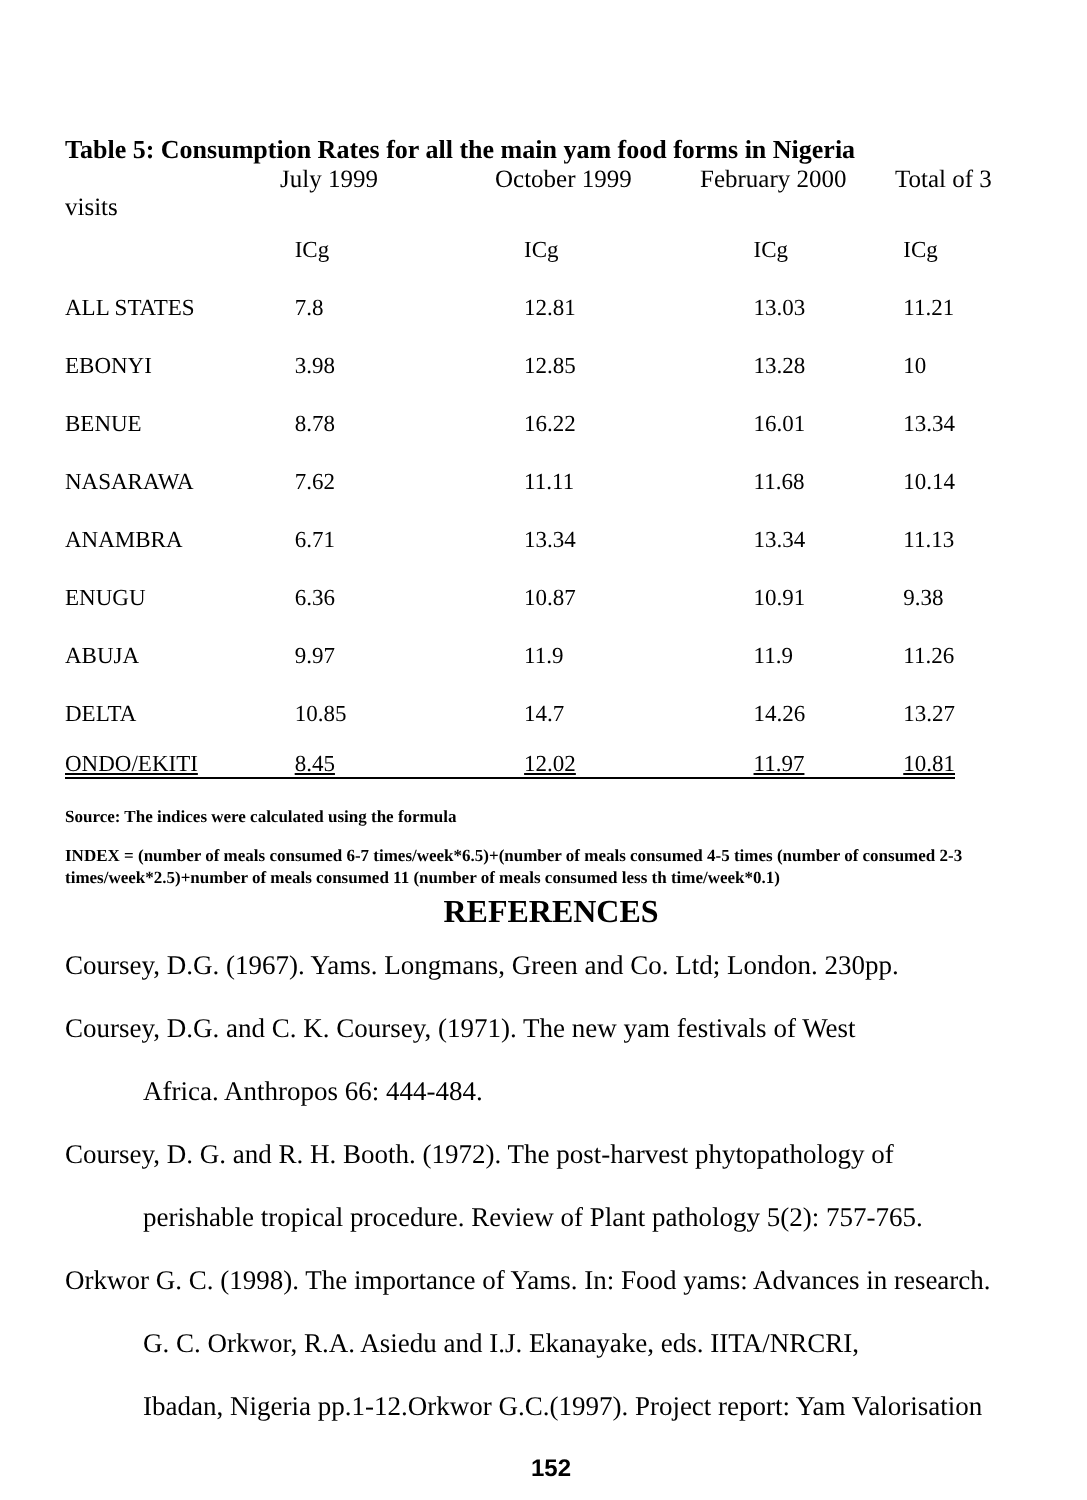Table 5: Consumption Rates for all the main yam food forms in Nigeria
July 1999 October 1999 February 2000 Total of 3
visits
| | ICg | ICg | ICg | ICg |
| --- | --- | --- | --- | --- |
| ALL STATES | 7.8 | 12.81 | 13.03 | 11.21 |
| EBONYI | 3.98 | 12.85 | 13.28 | 10 |
| BENUE | 8.78 | 16.22 | 16.01 | 13.34 |
| NASARAWA | 7.62 | 11.11 | 11.68 | 10.14 |
| ANAMBRA | 6.71 | 13.34 | 13.34 | 11.13 |
| ENUGU | 6.36 | 10.87 | 10.91 | 9.38 |
| ABUJA | 9.97 | 11.9 | 11.9 | 11.26 |
| DELTA | 10.85 | 14.7 | 14.26 | 13.27 |
| ONDO/EKITI | 8.45 | 12.02 | 11.97 | 10.81 |
Source: The indices were calculated using the formula
INDEX = (number of meals consumed 6-7 times/week*6.5)+(number of meals consumed 4-5 times (number of consumed 2-3 times/week*2.5)+number of meals consumed 11 (number of meals consumed less th time/week*0.1)
REFERENCES
Coursey, D.G. (1967). Yams. Longmans, Green and Co. Ltd; London. 230pp.
Coursey, D.G. and C. K. Coursey, (1971). The new yam festivals of West
Africa. Anthropos 66: 444-484.
Coursey, D. G. and R. H. Booth. (1972). The post-harvest phytopathology of
perishable tropical procedure. Review of Plant pathology 5(2): 757-765.
Orkwor G. C. (1998). The importance of Yams. In: Food yams: Advances in research.
G. C. Orkwor, R.A. Asiedu and I.J. Ekanayake, eds. IITA/NRCRI,
Ibadan, Nigeria pp.1-12.Orkwor G.C.(1997). Project report: Yam Valorisation
152